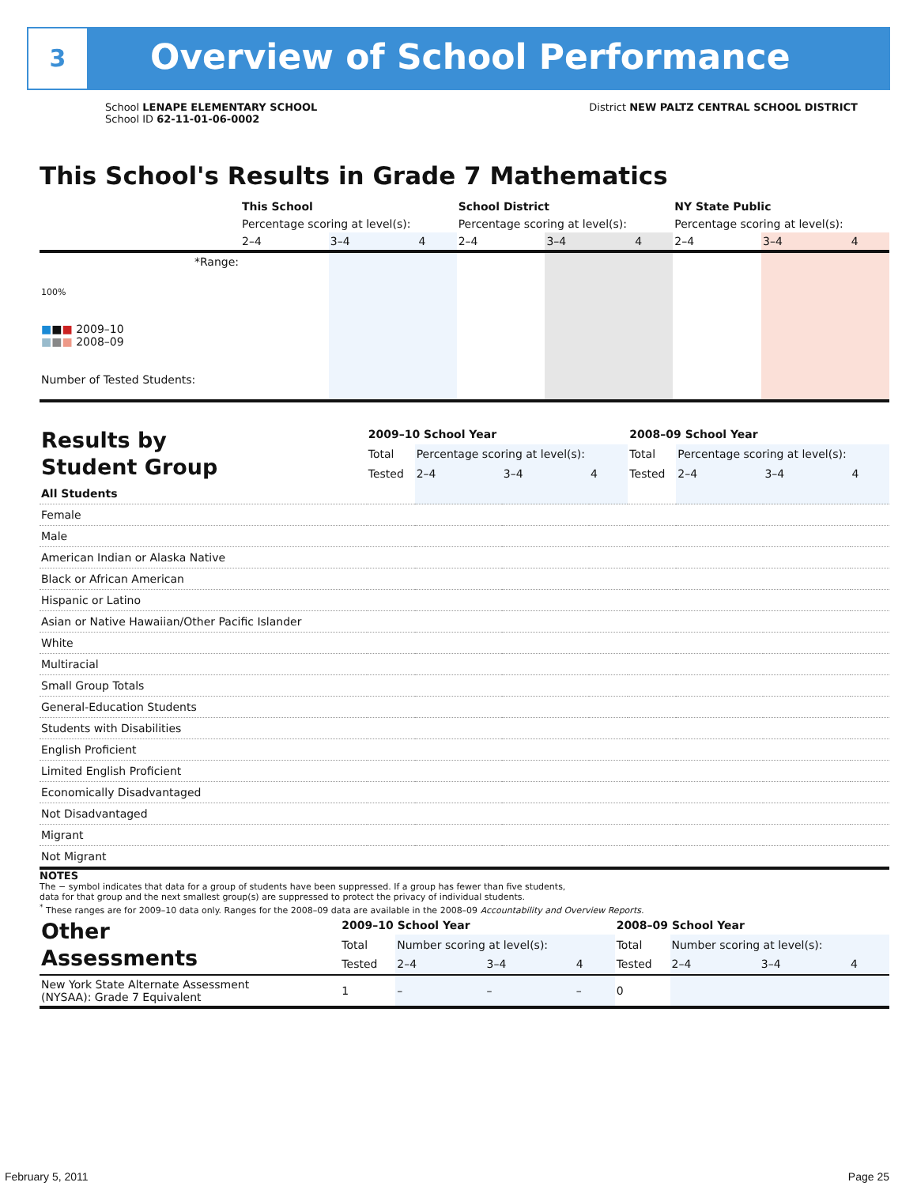3
Overview of School Performance
School LENAPE ELEMENTARY SCHOOL
School ID 62-11-01-06-0002
District NEW PALTZ CENTRAL SCHOOL DISTRICT
This School's Results in Grade 7 Mathematics
| | This School | | | School District | | | NY State Public | | |
| | Percentage scoring at level(s): | | | Percentage scoring at level(s): | | | Percentage scoring at level(s): | | |
| | 2–4 | 3–4 | 4 | 2–4 | 3–4 | 4 | 2–4 | 3–4 | 4 |
| *Range: | | | | | | | | | |
| 100% ■ ■ ■ 2009–10 ■ ■ ■ 2008–09 Number of Tested Students: | | | | | | | | | |
| Results by Student Group | 2009–10 School Year | | | | 2008–09 School Year | | | |
| | Total | Percentage scoring at level(s): | | | Total | Percentage scoring at level(s): | | |
| | Tested | 2–4 | 3–4 | 4 | Tested | 2–4 | 3–4 | 4 |
| All Students | | | | | | | | |
| Female | | | | | | | | |
| Male | | | | | | | | |
| American Indian or Alaska Native | | | | | | | | |
| Black or African American | | | | | | | | |
| Hispanic or Latino | | | | | | | | |
| Asian or Native Hawaiian/Other Pacific Islander | | | | | | | | |
| White | | | | | | | | |
| Multiracial | | | | | | | | |
| Small Group Totals | | | | | | | | |
| General-Education Students | | | | | | | | |
| Students with Disabilities | | | | | | | | |
| English Proficient | | | | | | | | |
| Limited English Proficient | | | | | | | | |
| Economically Disadvantaged | | | | | | | | |
| Not Disadvantaged | | | | | | | | |
| Migrant | | | | | | | | |
| Not Migrant | | | | | | | | |
NOTES
The − symbol indicates that data for a group of students have been suppressed. If a group has fewer than five students,
data for that group and the next smallest group(s) are suppressed to protect the privacy of individual students.
<sup>*</sup> These ranges are for 2009–10 data only. Ranges for the 2008–09 data are available in the 2008–09 Accountability and Overview Reports.
| Other Assessments | 2009–10 School Year | | | | 2008–09 School Year | | | |
| | Total | Number scoring at level(s): | | | Total | Number scoring at level(s): | | |
| | Tested | 2–4 | 3–4 | 4 | Tested | 2–4 | 3–4 | 4 |
| New York State Alternate Assessment (NYSAA): Grade 7 Equivalent | 1 | – | – | – | 0 | | | |
February 5, 2011 Page 25